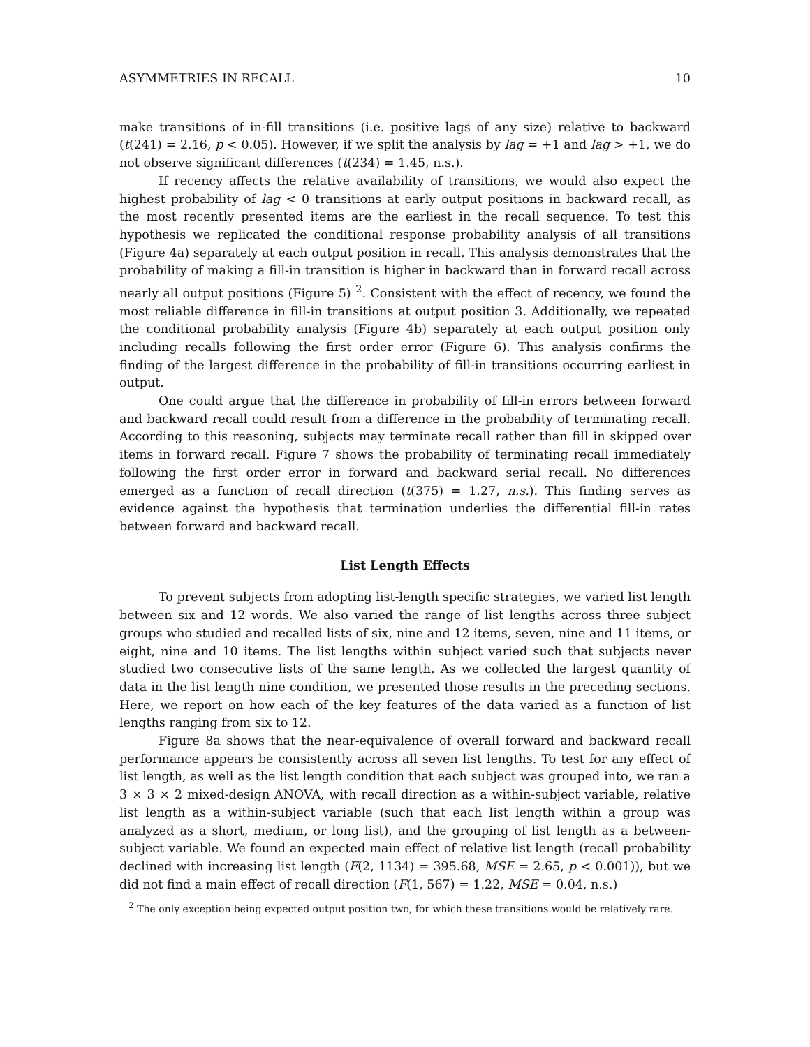ASYMMETRIES IN RECALL 10
make transitions of in-fill transitions (i.e. positive lags of any size) relative to backward (t(241) = 2.16, p < 0.05). However, if we split the analysis by lag = +1 and lag > +1, we do not observe significant differences (t(234) = 1.45, n.s.).
If recency affects the relative availability of transitions, we would also expect the highest probability of lag < 0 transitions at early output positions in backward recall, as the most recently presented items are the earliest in the recall sequence. To test this hypothesis we replicated the conditional response probability analysis of all transitions (Figure 4a) separately at each output position in recall. This analysis demonstrates that the probability of making a fill-in transition is higher in backward than in forward recall across nearly all output positions (Figure 5) <sup>2</sup>. Consistent with the effect of recency, we found the most reliable difference in fill-in transitions at output position 3. Additionally, we repeated the conditional probability analysis (Figure 4b) separately at each output position only including recalls following the first order error (Figure 6). This analysis confirms the finding of the largest difference in the probability of fill-in transitions occurring earliest in output.
One could argue that the difference in probability of fill-in errors between forward and backward recall could result from a difference in the probability of terminating recall. According to this reasoning, subjects may terminate recall rather than fill in skipped over items in forward recall. Figure 7 shows the probability of terminating recall immediately following the first order error in forward and backward serial recall. No differences emerged as a function of recall direction (t(375) = 1.27, n.s.). This finding serves as evidence against the hypothesis that termination underlies the differential fill-in rates between forward and backward recall.
List Length Effects
To prevent subjects from adopting list-length specific strategies, we varied list length between six and 12 words. We also varied the range of list lengths across three subject groups who studied and recalled lists of six, nine and 12 items, seven, nine and 11 items, or eight, nine and 10 items. The list lengths within subject varied such that subjects never studied two consecutive lists of the same length. As we collected the largest quantity of data in the list length nine condition, we presented those results in the preceding sections. Here, we report on how each of the key features of the data varied as a function of list lengths ranging from six to 12.
Figure 8a shows that the near-equivalence of overall forward and backward recall performance appears be consistently across all seven list lengths. To test for any effect of list length, as well as the list length condition that each subject was grouped into, we ran a 3 × 3 × 2 mixed-design ANOVA, with recall direction as a within-subject variable, relative list length as a within-subject variable (such that each list length within a group was analyzed as a short, medium, or long list), and the grouping of list length as a between-subject variable. We found an expected main effect of relative list length (recall probability declined with increasing list length (F(2, 1134) = 395.68, MSE = 2.65, p < 0.001)), but we did not find a main effect of recall direction (F(1, 567) = 1.22, MSE = 0.04, n.s.)
<sup>2</sup> The only exception being expected output position two, for which these transitions would be relatively rare.